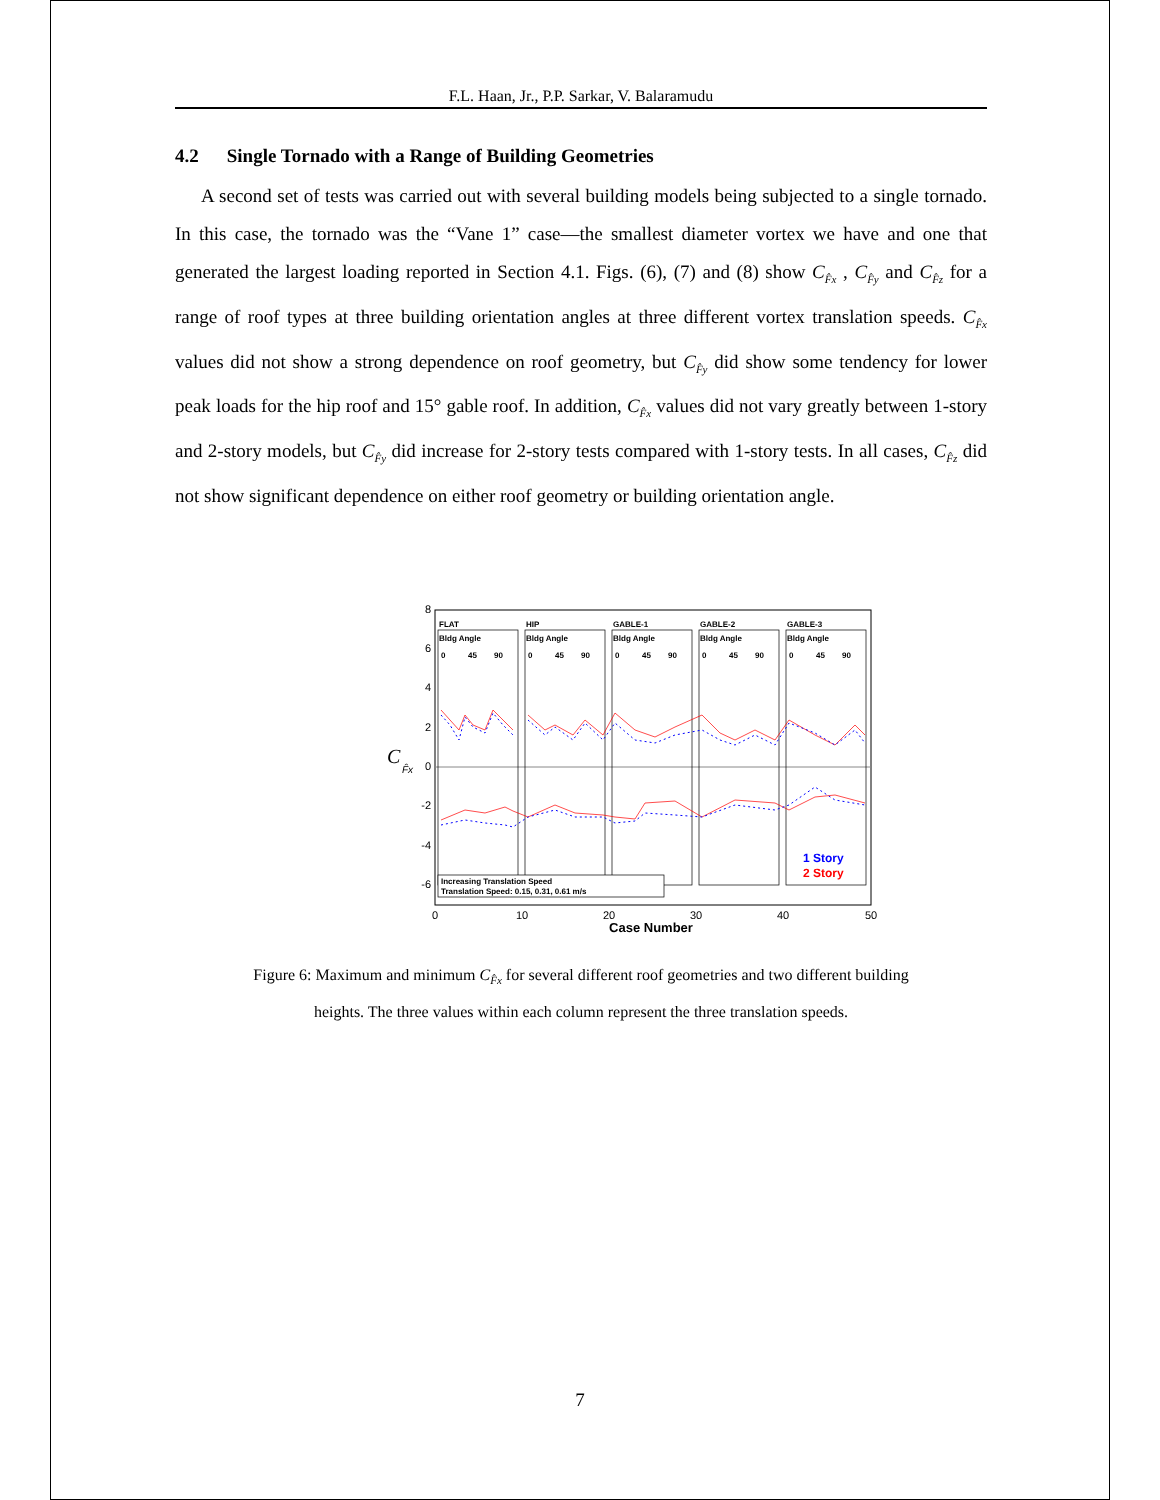F.L. Haan, Jr., P.P. Sarkar, V. Balaramudu
4.2 Single Tornado with a Range of Building Geometries
A second set of tests was carried out with several building models being subjected to a single tornado. In this case, the tornado was the “Vane 1” case—the smallest diameter vortex we have and one that generated the largest loading reported in Section 4.1. Figs. (6), (7) and (8) show C<sub>F̂x</sub> , C<sub>F̂y</sub> and C<sub>F̂z</sub> for a range of roof types at three building orientation angles at three different vortex translation speeds. C<sub>F̂x</sub> values did not show a strong dependence on roof geometry, but C<sub>F̂y</sub> did show some tendency for lower peak loads for the hip roof and 15° gable roof. In addition, C<sub>F̂x</sub> values did not vary greatly between 1-story and 2-story models, but C<sub>F̂y</sub> did increase for 2-story tests compared with 1-story tests. In all cases, C<sub>F̂z</sub> did not show significant dependence on either roof geometry or building orientation angle.
8
6
4
2
0
-2
-4
-6
C
F̂x
FLAT
HIP
GABLE-1
GABLE-2
GABLE-3
Bldg Angle
Bldg Angle
Bldg Angle
Bldg Angle
Bldg Angle
0
45
90
0
45
90
0
45
90
0
45
90
0
45
90
Increasing Translation Speed
Translation Speed: 0.15, 0.31, 0.61 m/s
1 Story
2 Story
0
10
20
30
40
50
Case Number
Figure 6: Maximum and minimum C<sub>F̂x</sub> for several different roof geometries and two different building
heights. The three values within each column represent the three translation speeds.
7